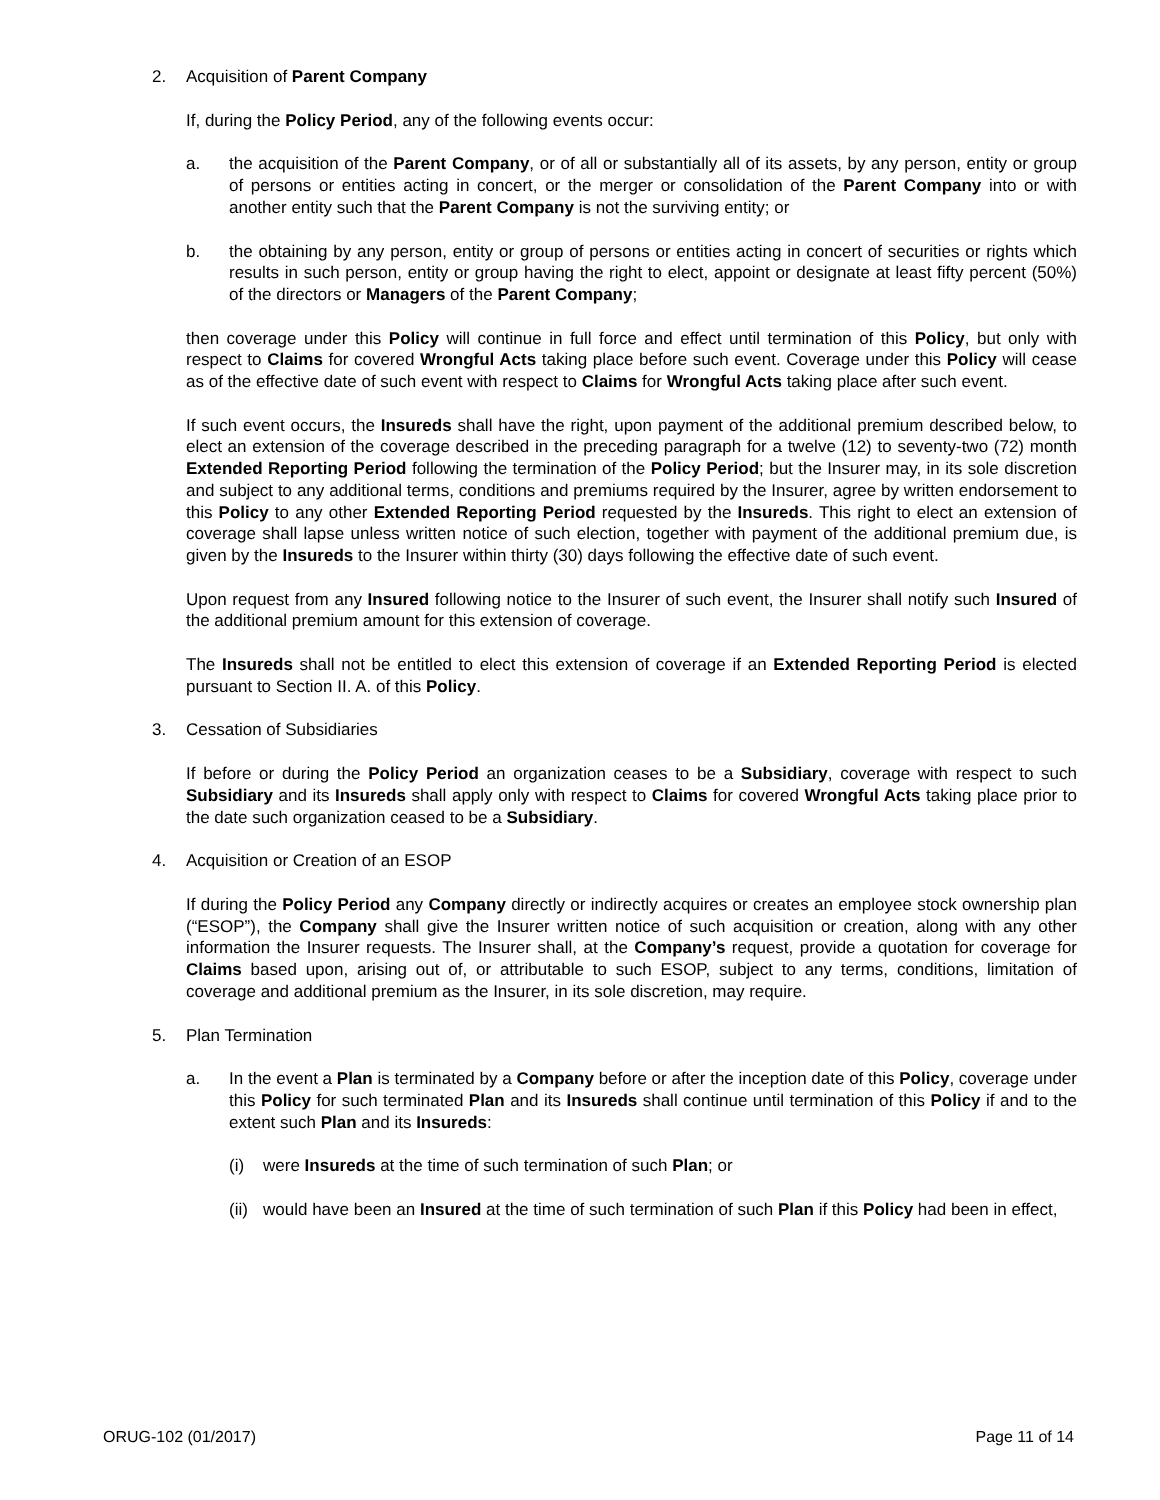2. Acquisition of Parent Company
If, during the Policy Period, any of the following events occur:
a. the acquisition of the Parent Company, or of all or substantially all of its assets, by any person, entity or group of persons or entities acting in concert, or the merger or consolidation of the Parent Company into or with another entity such that the Parent Company is not the surviving entity; or
b. the obtaining by any person, entity or group of persons or entities acting in concert of securities or rights which results in such person, entity or group having the right to elect, appoint or designate at least fifty percent (50%) of the directors or Managers of the Parent Company;
then coverage under this Policy will continue in full force and effect until termination of this Policy, but only with respect to Claims for covered Wrongful Acts taking place before such event. Coverage under this Policy will cease as of the effective date of such event with respect to Claims for Wrongful Acts taking place after such event.
If such event occurs, the Insureds shall have the right, upon payment of the additional premium described below, to elect an extension of the coverage described in the preceding paragraph for a twelve (12) to seventy-two (72) month Extended Reporting Period following the termination of the Policy Period; but the Insurer may, in its sole discretion and subject to any additional terms, conditions and premiums required by the Insurer, agree by written endorsement to this Policy to any other Extended Reporting Period requested by the Insureds. This right to elect an extension of coverage shall lapse unless written notice of such election, together with payment of the additional premium due, is given by the Insureds to the Insurer within thirty (30) days following the effective date of such event.
Upon request from any Insured following notice to the Insurer of such event, the Insurer shall notify such Insured of the additional premium amount for this extension of coverage.
The Insureds shall not be entitled to elect this extension of coverage if an Extended Reporting Period is elected pursuant to Section II. A. of this Policy.
3. Cessation of Subsidiaries
If before or during the Policy Period an organization ceases to be a Subsidiary, coverage with respect to such Subsidiary and its Insureds shall apply only with respect to Claims for covered Wrongful Acts taking place prior to the date such organization ceased to be a Subsidiary.
4. Acquisition or Creation of an ESOP
If during the Policy Period any Company directly or indirectly acquires or creates an employee stock ownership plan (“ESOP”), the Company shall give the Insurer written notice of such acquisition or creation, along with any other information the Insurer requests. The Insurer shall, at the Company’s request, provide a quotation for coverage for Claims based upon, arising out of, or attributable to such ESOP, subject to any terms, conditions, limitation of coverage and additional premium as the Insurer, in its sole discretion, may require.
5. Plan Termination
a. In the event a Plan is terminated by a Company before or after the inception date of this Policy, coverage under this Policy for such terminated Plan and its Insureds shall continue until termination of this Policy if and to the extent such Plan and its Insureds:
(i) were Insureds at the time of such termination of such Plan; or
(ii) would have been an Insured at the time of such termination of such Plan if this Policy had been in effect,
ORUG-102 (01/2017) Page 11 of 14